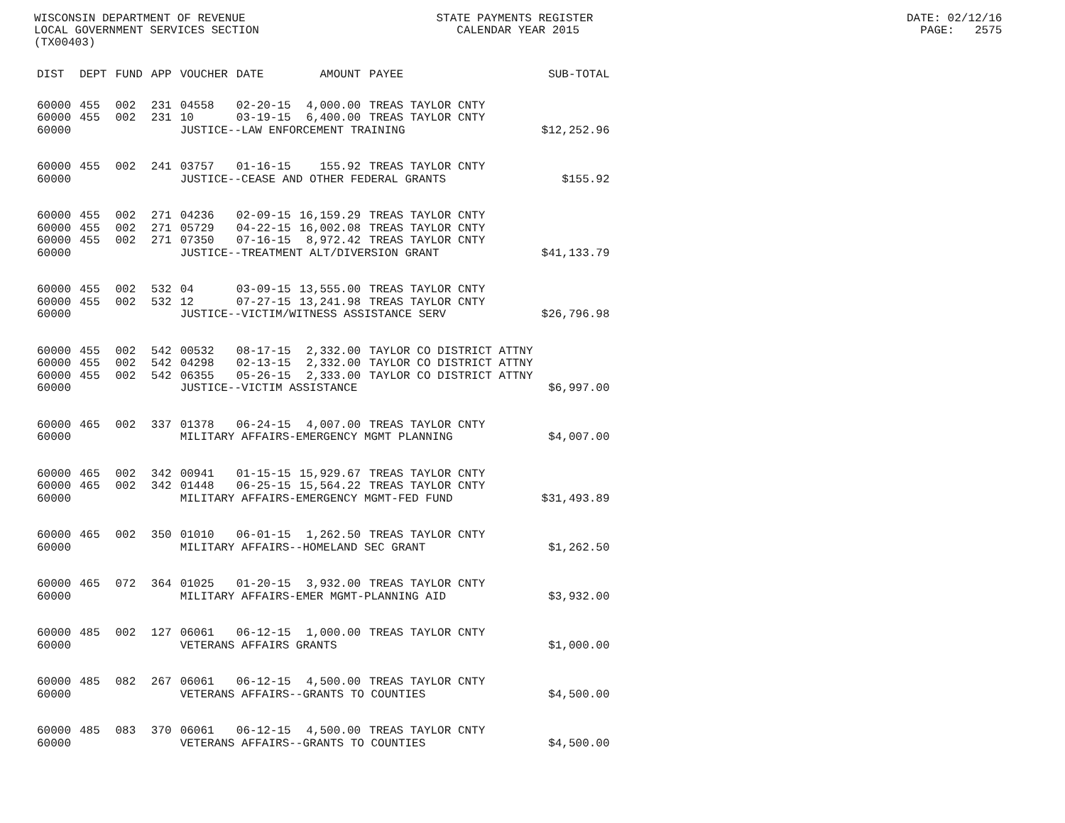WISCONSIN DEPARTMENT OF REVENUE STATE PAYMENTS REGISTER DATE: 02/12/16
LOCAL GOVERNMENT SERVICES SECTION CALENDAR YEAR 2015 PAGE: 2575
(TX00403)
| DIST | DEPT | FUND | APP | VOUCHER | DATE | AMOUNT | PAYEE | SUB-TOTAL |
| --- | --- | --- | --- | --- | --- | --- | --- | --- |
| 60000 | 455 | 002 | 231 | 04558 | 02-20-15 | 4,000.00 | TREAS TAYLOR CNTY | |
| 60000 | 455 | 002 | 231 | 10 | 03-19-15 | 6,400.00 | TREAS TAYLOR CNTY | |
| 60000 | | | | JUSTICE--LAW ENFORCEMENT TRAINING | | | | $12,252.96 |
| 60000 | 455 | 002 | 241 | 03757 | 01-16-15 | 155.92 | TREAS TAYLOR CNTY | |
| 60000 | | | | JUSTICE--CEASE AND OTHER FEDERAL GRANTS | | | | $155.92 |
| 60000 | 455 | 002 | 271 | 04236 | 02-09-15 | 16,159.29 | TREAS TAYLOR CNTY | |
| 60000 | 455 | 002 | 271 | 05729 | 04-22-15 | 16,002.08 | TREAS TAYLOR CNTY | |
| 60000 | 455 | 002 | 271 | 07350 | 07-16-15 | 8,972.42 | TREAS TAYLOR CNTY | |
| 60000 | | | | JUSTICE--TREATMENT ALT/DIVERSION GRANT | | | | $41,133.79 |
| 60000 | 455 | 002 | 532 | 04 | 03-09-15 | 13,555.00 | TREAS TAYLOR CNTY | |
| 60000 | 455 | 002 | 532 | 12 | 07-27-15 | 13,241.98 | TREAS TAYLOR CNTY | |
| 60000 | | | | JUSTICE--VICTIM/WITNESS ASSISTANCE SERV | | | | $26,796.98 |
| 60000 | 455 | 002 | 542 | 00532 | 08-17-15 | 2,332.00 | TAYLOR CO DISTRICT ATTNY | |
| 60000 | 455 | 002 | 542 | 04298 | 02-13-15 | 2,332.00 | TAYLOR CO DISTRICT ATTNY | |
| 60000 | 455 | 002 | 542 | 06355 | 05-26-15 | 2,333.00 | TAYLOR CO DISTRICT ATTNY | |
| 60000 | | | | JUSTICE--VICTIM ASSISTANCE | | | | $6,997.00 |
| 60000 | 465 | 002 | 337 | 01378 | 06-24-15 | 4,007.00 | TREAS TAYLOR CNTY | |
| 60000 | | | | MILITARY AFFAIRS-EMERGENCY MGMT PLANNING | | | | $4,007.00 |
| 60000 | 465 | 002 | 342 | 00941 | 01-15-15 | 15,929.67 | TREAS TAYLOR CNTY | |
| 60000 | 465 | 002 | 342 | 01448 | 06-25-15 | 15,564.22 | TREAS TAYLOR CNTY | |
| 60000 | | | | MILITARY AFFAIRS-EMERGENCY MGMT-FED FUND | | | | $31,493.89 |
| 60000 | 465 | 002 | 350 | 01010 | 06-01-15 | 1,262.50 | TREAS TAYLOR CNTY | |
| 60000 | | | | MILITARY AFFAIRS--HOMELAND SEC GRANT | | | | $1,262.50 |
| 60000 | 465 | 072 | 364 | 01025 | 01-20-15 | 3,932.00 | TREAS TAYLOR CNTY | |
| 60000 | | | | MILITARY AFFAIRS-EMER MGMT-PLANNING AID | | | | $3,932.00 |
| 60000 | 485 | 002 | 127 | 06061 | 06-12-15 | 1,000.00 | TREAS TAYLOR CNTY | |
| 60000 | | | | VETERANS AFFAIRS GRANTS | | | | $1,000.00 |
| 60000 | 485 | 082 | 267 | 06061 | 06-12-15 | 4,500.00 | TREAS TAYLOR CNTY | |
| 60000 | | | | VETERANS AFFAIRS--GRANTS TO COUNTIES | | | | $4,500.00 |
| 60000 | 485 | 083 | 370 | 06061 | 06-12-15 | 4,500.00 | TREAS TAYLOR CNTY | |
| 60000 | | | | VETERANS AFFAIRS--GRANTS TO COUNTIES | | | | $4,500.00 |